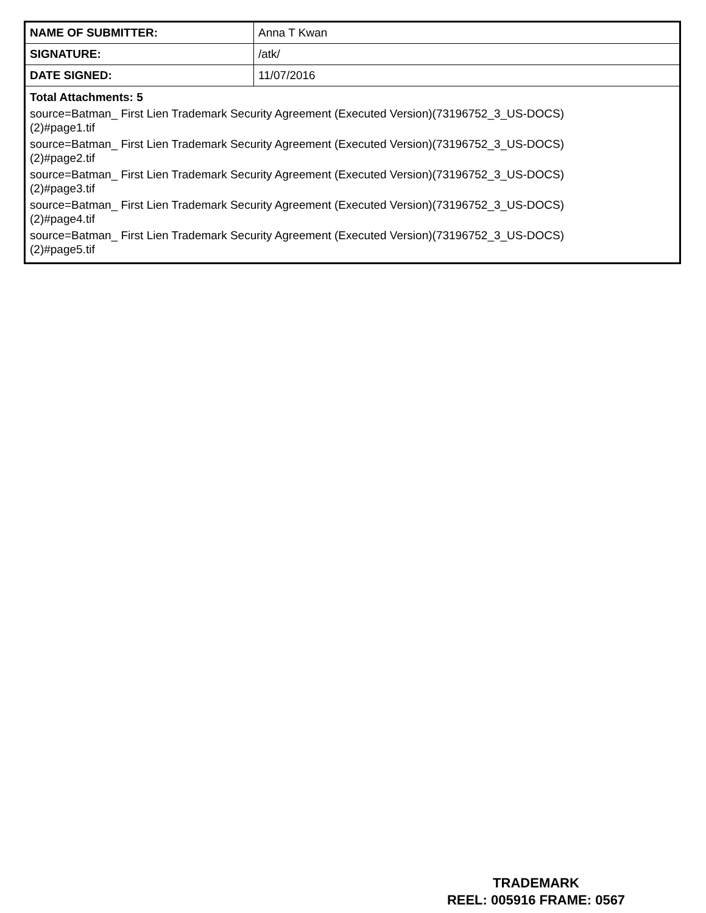| NAME OF SUBMITTER: | Anna T Kwan |
| SIGNATURE: | /atk/ |
| DATE SIGNED: | 11/07/2016 |
| Total Attachments: 5 source=Batman_ First Lien Trademark Security Agreement (Executed Version)(73196752_3_US-DOCS) (2)#page1.tif source=Batman_ First Lien Trademark Security Agreement (Executed Version)(73196752_3_US-DOCS) (2)#page2.tif source=Batman_ First Lien Trademark Security Agreement (Executed Version)(73196752_3_US-DOCS) (2)#page3.tif source=Batman_ First Lien Trademark Security Agreement (Executed Version)(73196752_3_US-DOCS) (2)#page4.tif source=Batman_ First Lien Trademark Security Agreement (Executed Version)(73196752_3_US-DOCS) (2)#page5.tif | |
TRADEMARK
REEL: 005916 FRAME: 0567